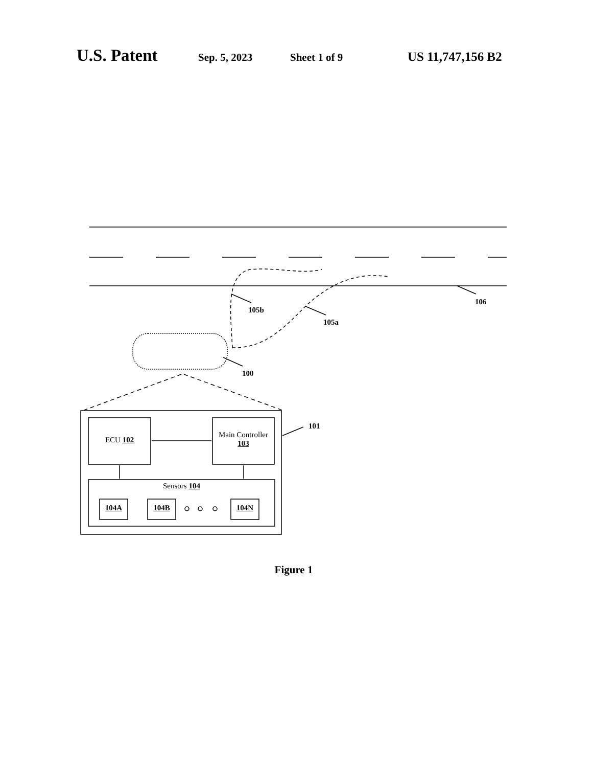U.S. Patent Sep. 5, 2023 Sheet 1 of 9 US 11,747,156 B2
106
105b
105a
100
101
ECU 102
Main Controller 103
Sensors 104
104A 104B 104N
Figure 1